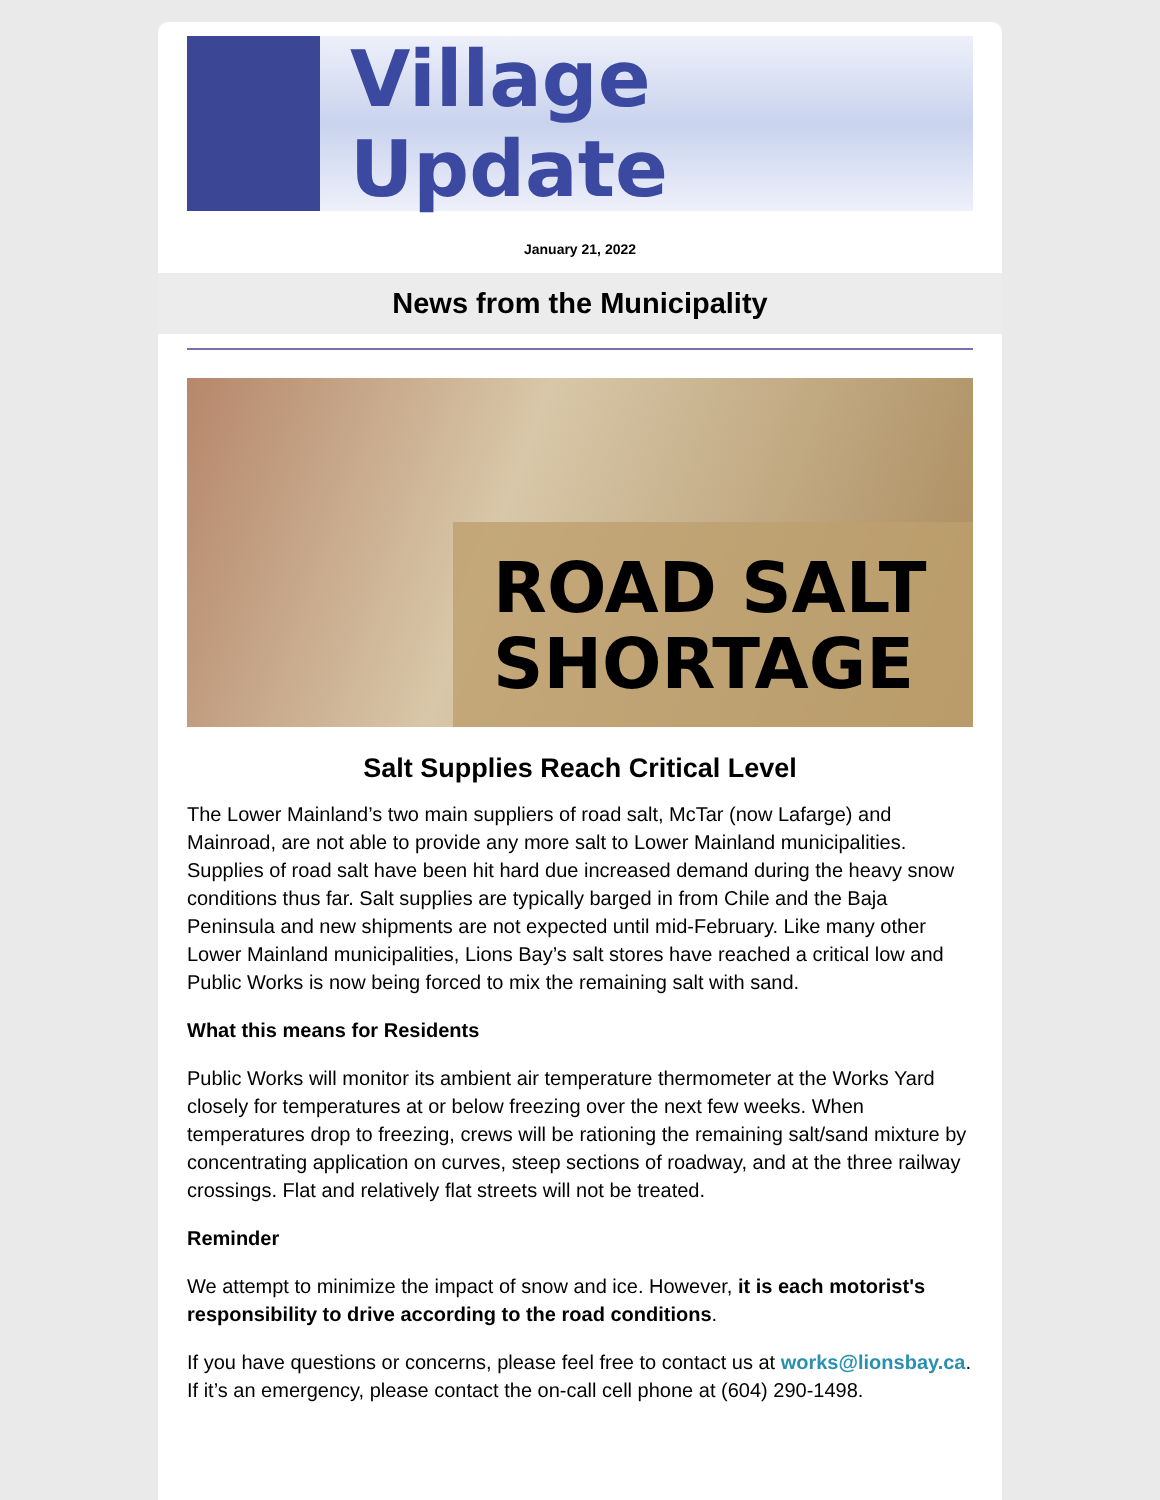Village Update
January 21, 2022
News from the Municipality
ROAD SALT SHORTAGE
Salt Supplies Reach Critical Level
The Lower Mainland’s two main suppliers of road salt, McTar (now Lafarge) and Mainroad, are not able to provide any more salt to Lower Mainland municipalities. Supplies of road salt have been hit hard due increased demand during the heavy snow conditions thus far. Salt supplies are typically barged in from Chile and the Baja Peninsula and new shipments are not expected until mid-February. Like many other Lower Mainland municipalities, Lions Bay’s salt stores have reached a critical low and Public Works is now being forced to mix the remaining salt with sand.
What this means for Residents
Public Works will monitor its ambient air temperature thermometer at the Works Yard closely for temperatures at or below freezing over the next few weeks. When temperatures drop to freezing, crews will be rationing the remaining salt/sand mixture by concentrating application on curves, steep sections of roadway, and at the three railway crossings. Flat and relatively flat streets will not be treated.
Reminder
We attempt to minimize the impact of snow and ice. However, it is each motorist's responsibility to drive according to the road conditions.
If you have questions or concerns, please feel free to contact us at works@lionsbay.ca. If it’s an emergency, please contact the on-call cell phone at (604) 290-1498.